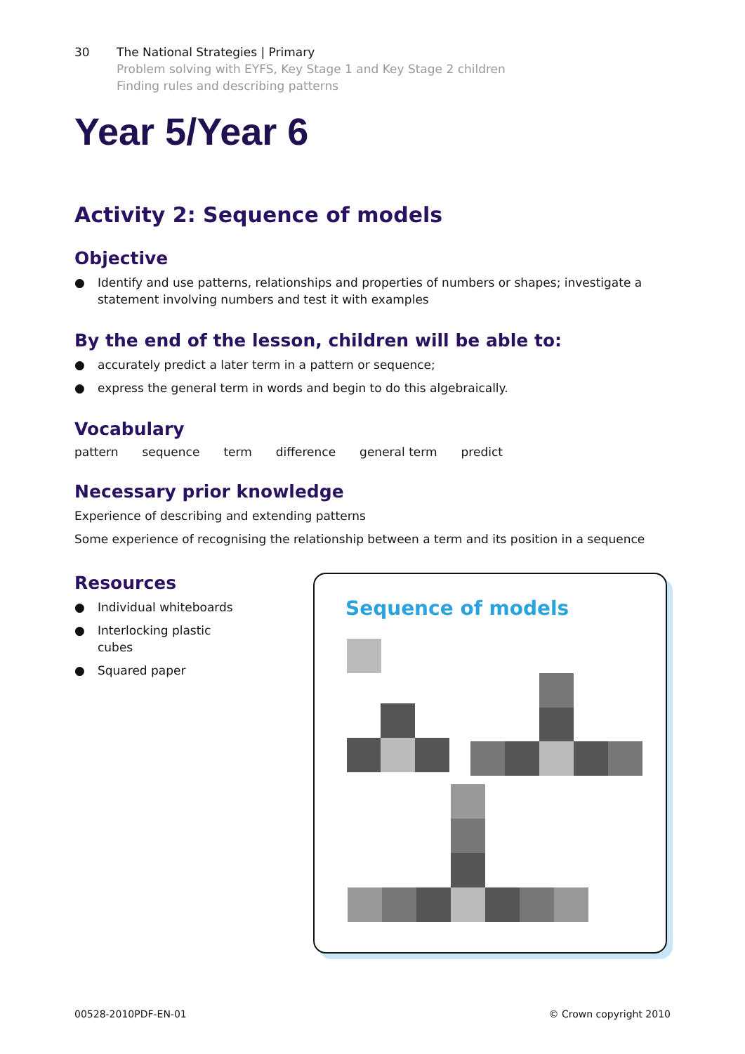30 The National Strategies | Primary
Problem solving with EYFS, Key Stage 1 and Key Stage 2 children
Finding rules and describing patterns
Year 5/Year 6
Activity 2: Sequence of models
Objective
● Identify and use patterns, relationships and properties of numbers or shapes; investigate a statement involving numbers and test it with examples
By the end of the lesson, children will be able to:
● accurately predict a later term in a pattern or sequence;
● express the general term in words and begin to do this algebraically.
Vocabulary
pattern sequence term difference general term predict
Necessary prior knowledge
Experience of describing and extending patterns
Some experience of recognising the relationship between a term and its position in a sequence
Resources
● Individual whiteboards
● Interlocking plastic cubes
● Squared paper
Sequence of models
00528-2010PDF-EN-01 © Crown copyright 2010